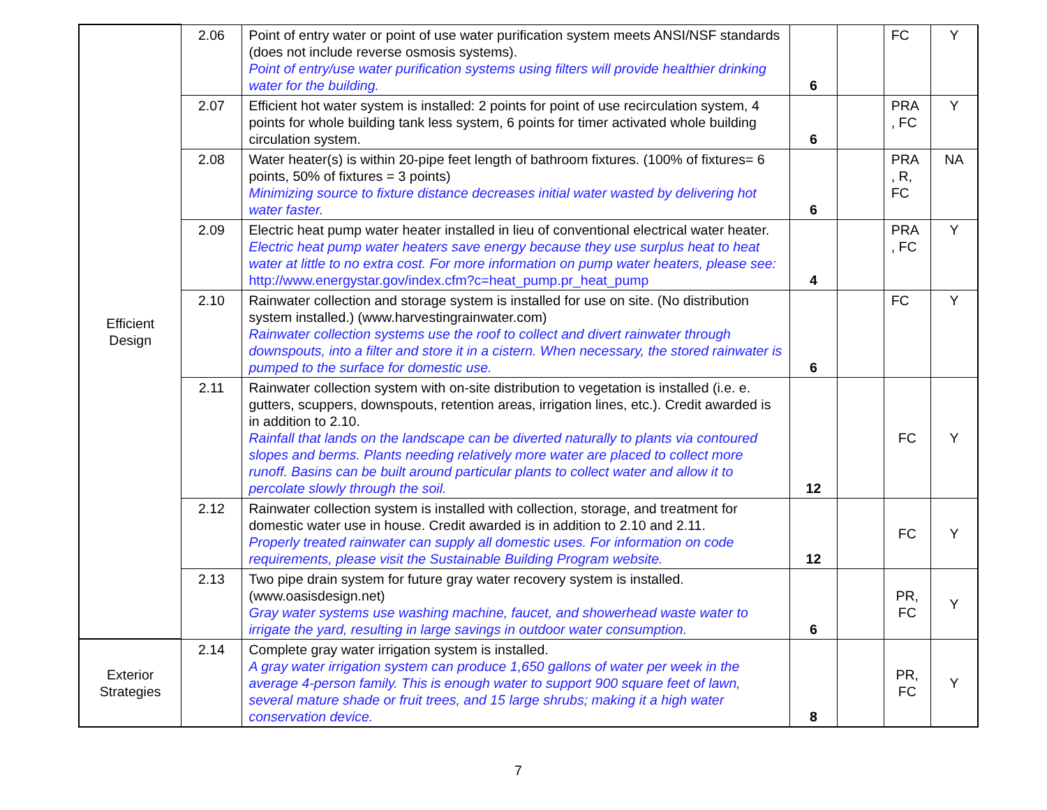| Efficient Design | 2.06 | Point of entry water or point of use water purification system meets ANSI/NSF standards (does not include reverse osmosis systems). Point of entry/use water purification systems using filters will provide healthier drinking water for the building. | 6 | | FC | Y |
| | 2.07 | Efficient hot water system is installed: 2 points for point of use recirculation system, 4 points for whole building tank less system, 6 points for timer activated whole building circulation system. | 6 | | PRA , FC | Y |
| | 2.08 | Water heater(s) is within 20-pipe feet length of bathroom fixtures. (100% of fixtures= 6 points, 50% of fixtures = 3 points) Minimizing source to fixture distance decreases initial water wasted by delivering hot water faster. | 6 | | PRA , R, FC | NA |
| | 2.09 | Electric heat pump water heater installed in lieu of conventional electrical water heater. Electric heat pump water heaters save energy because they use surplus heat to heat water at little to no extra cost. For more information on pump water heaters, please see: http://www.energystar.gov/index.cfm?c=heat_pump.pr_heat_pump | 4 | | PRA , FC | Y |
| | 2.10 | Rainwater collection and storage system is installed for use on site. (No distribution system installed.) (www.harvestingrainwater.com) Rainwater collection systems use the roof to collect and divert rainwater through downspouts, into a filter and store it in a cistern. When necessary, the stored rainwater is pumped to the surface for domestic use. | 6 | | FC | Y |
| | 2.11 | Rainwater collection system with on-site distribution to vegetation is installed (i.e. e. gutters, scuppers, downspouts, retention areas, irrigation lines, etc.). Credit awarded is in addition to 2.10. Rainfall that lands on the landscape can be diverted naturally to plants via contoured slopes and berms. Plants needing relatively more water are placed to collect more runoff. Basins can be built around particular plants to collect water and allow it to percolate slowly through the soil. | 12 | | FC | Y |
| | 2.12 | Rainwater collection system is installed with collection, storage, and treatment for domestic water use in house. Credit awarded is in addition to 2.10 and 2.11. Properly treated rainwater can supply all domestic uses. For information on code requirements, please visit the Sustainable Building Program website. | 12 | | FC | Y |
| | 2.13 | Two pipe drain system for future gray water recovery system is installed. (www.oasisdesign.net) Gray water systems use washing machine, faucet, and showerhead waste water to irrigate the yard, resulting in large savings in outdoor water consumption. | 6 | | PR, FC | Y |
| Exterior Strategies | 2.14 | Complete gray water irrigation system is installed. A gray water irrigation system can produce 1,650 gallons of water per week in the average 4-person family. This is enough water to support 900 square feet of lawn, several mature shade or fruit trees, and 15 large shrubs; making it a high water conservation device. | 8 | | PR, FC | Y |
7